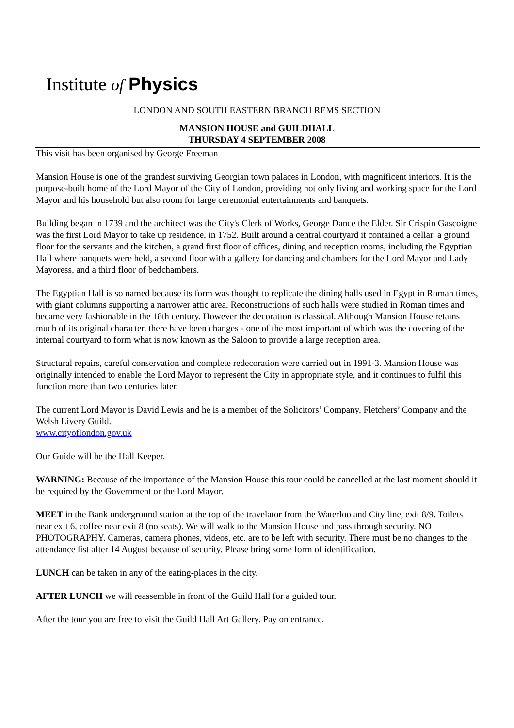Institute of Physics
LONDON AND SOUTH EASTERN BRANCH REMS SECTION
MANSION HOUSE and GUILDHALL
THURSDAY 4 SEPTEMBER 2008
This visit has been organised by George Freeman
Mansion House is one of the grandest surviving Georgian town palaces in London, with magnificent interiors. It is the purpose-built home of the Lord Mayor of the City of London, providing not only living and working space for the Lord Mayor and his household but also room for large ceremonial entertainments and banquets.
Building began in 1739 and the architect was the City's Clerk of Works, George Dance the Elder. Sir Crispin Gascoigne was the first Lord Mayor to take up residence, in 1752. Built around a central courtyard it contained a cellar, a ground floor for the servants and the kitchen, a grand first floor of offices, dining and reception rooms, including the Egyptian Hall where banquets were held, a second floor with a gallery for dancing and chambers for the Lord Mayor and Lady Mayoress, and a third floor of bedchambers.
The Egyptian Hall is so named because its form was thought to replicate the dining halls used in Egypt in Roman times, with giant columns supporting a narrower attic area. Reconstructions of such halls were studied in Roman times and became very fashionable in the 18th century. However the decoration is classical. Although Mansion House retains much of its original character, there have been changes - one of the most important of which was the covering of the internal courtyard to form what is now known as the Saloon to provide a large reception area.
Structural repairs, careful conservation and complete redecoration were carried out in 1991-3. Mansion House was originally intended to enable the Lord Mayor to represent the City in appropriate style, and it continues to fulfil this function more than two centuries later.
The current Lord Mayor is David Lewis and he is a member of the Solicitors’ Company, Fletchers’ Company and the Welsh Livery Guild.
www.cityoflondon.gov.uk
Our Guide will be the Hall Keeper.
WARNING: Because of the importance of the Mansion House this tour could be cancelled at the last moment should it be required by the Government or the Lord Mayor.
MEET in the Bank underground station at the top of the travelator from the Waterloo and City line, exit 8/9. Toilets near exit 6, coffee near exit 8 (no seats). We will walk to the Mansion House and pass through security. NO PHOTOGRAPHY. Cameras, camera phones, videos, etc. are to be left with security. There must be no changes to the attendance list after 14 August because of security. Please bring some form of identification.
LUNCH can be taken in any of the eating-places in the city.
AFTER LUNCH we will reassemble in front of the Guild Hall for a guided tour.
After the tour you are free to visit the Guild Hall Art Gallery. Pay on entrance.